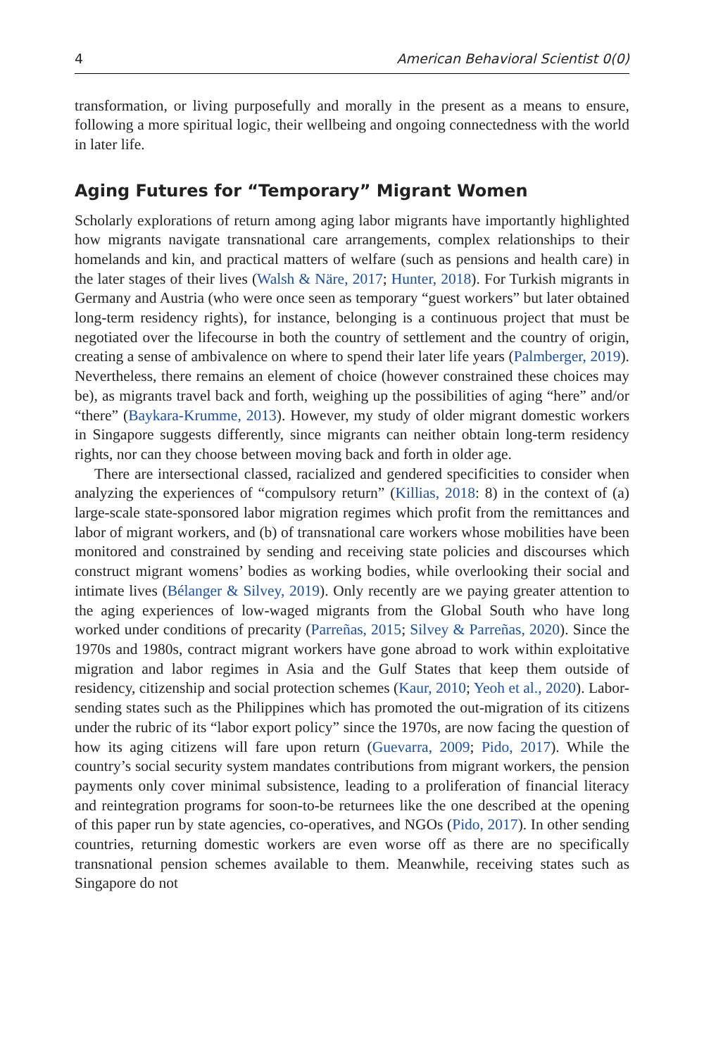4 American Behavioral Scientist 0(0)
transformation, or living purposefully and morally in the present as a means to ensure, following a more spiritual logic, their wellbeing and ongoing connectedness with the world in later life.
Aging Futures for “Temporary” Migrant Women
Scholarly explorations of return among aging labor migrants have importantly highlighted how migrants navigate transnational care arrangements, complex relationships to their homelands and kin, and practical matters of welfare (such as pensions and health care) in the later stages of their lives (Walsh & Näre, 2017; Hunter, 2018). For Turkish migrants in Germany and Austria (who were once seen as temporary “guest workers” but later obtained long-term residency rights), for instance, belonging is a continuous project that must be negotiated over the lifecourse in both the country of settlement and the country of origin, creating a sense of ambivalence on where to spend their later life years (Palmberger, 2019). Nevertheless, there remains an element of choice (however constrained these choices may be), as migrants travel back and forth, weighing up the possibilities of aging “here” and/or “there” (Baykara-Krumme, 2013). However, my study of older migrant domestic workers in Singapore suggests differently, since migrants can neither obtain long-term residency rights, nor can they choose between moving back and forth in older age.
There are intersectional classed, racialized and gendered specificities to consider when analyzing the experiences of “compulsory return” (Killias, 2018: 8) in the context of (a) large-scale state-sponsored labor migration regimes which profit from the remittances and labor of migrant workers, and (b) of transnational care workers whose mobilities have been monitored and constrained by sending and receiving state policies and discourses which construct migrant womens’ bodies as working bodies, while overlooking their social and intimate lives (Bélanger & Silvey, 2019). Only recently are we paying greater attention to the aging experiences of low-waged migrants from the Global South who have long worked under conditions of precarity (Parreñas, 2015; Silvey & Parreñas, 2020). Since the 1970s and 1980s, contract migrant workers have gone abroad to work within exploitative migration and labor regimes in Asia and the Gulf States that keep them outside of residency, citizenship and social protection schemes (Kaur, 2010; Yeoh et al., 2020). Labor-sending states such as the Philippines which has promoted the out-migration of its citizens under the rubric of its “labor export policy” since the 1970s, are now facing the question of how its aging citizens will fare upon return (Guevarra, 2009; Pido, 2017). While the country’s social security system mandates contributions from migrant workers, the pension payments only cover minimal subsistence, leading to a proliferation of financial literacy and reintegration programs for soon-to-be returnees like the one described at the opening of this paper run by state agencies, co-operatives, and NGOs (Pido, 2017). In other sending countries, returning domestic workers are even worse off as there are no specifically transnational pension schemes available to them. Meanwhile, receiving states such as Singapore do not